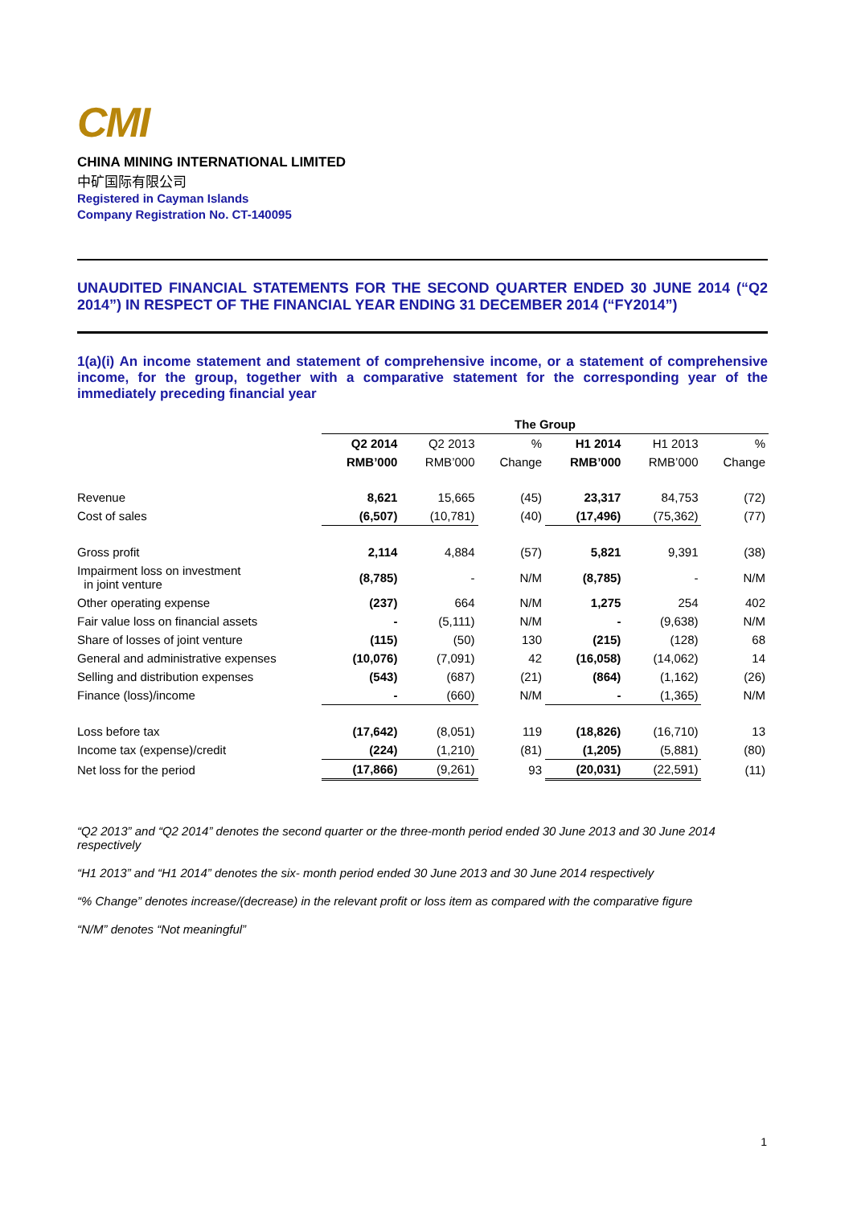CMI
CHINA MINING INTERNATIONAL LIMITED
中矿国际有限公司
Registered in Cayman Islands
Company Registration No. CT-140095
UNAUDITED FINANCIAL STATEMENTS FOR THE SECOND QUARTER ENDED 30 JUNE 2014 (“Q2 2014”) IN RESPECT OF THE FINANCIAL YEAR ENDING 31 DECEMBER 2014 (“FY2014”)
1(a)(i) An income statement and statement of comprehensive income, or a statement of comprehensive income, for the group, together with a comparative statement for the corresponding year of the immediately preceding financial year
| | The Group | | | | | |
| | Q2 2014 | Q2 2013 | % | H1 2014 | H1 2013 | % |
| | RMB’000 | RMB’000 | Change | RMB’000 | RMB’000 | Change |
| Revenue | 8,621 | 15,665 | (45) | 23,317 | 84,753 | (72) |
| Cost of sales | (6,507) | (10,781) | (40) | (17,496) | (75,362) | (77) |
| Gross profit | 2,114 | 4,884 | (57) | 5,821 | 9,391 | (38) |
| Impairment loss on investment in joint venture | (8,785) | - | N/M | (8,785) | - | N/M |
| Other operating expense | (237) | 664 | N/M | 1,275 | 254 | 402 |
| Fair value loss on financial assets | - | (5,111) | N/M | - | (9,638) | N/M |
| Share of losses of joint venture | (115) | (50) | 130 | (215) | (128) | 68 |
| General and administrative expenses | (10,076) | (7,091) | 42 | (16,058) | (14,062) | 14 |
| Selling and distribution expenses | (543) | (687) | (21) | (864) | (1,162) | (26) |
| Finance (loss)/income | - | (660) | N/M | - | (1,365) | N/M |
| Loss before tax | (17,642) | (8,051) | 119 | (18,826) | (16,710) | 13 |
| Income tax (expense)/credit | (224) | (1,210) | (81) | (1,205) | (5,881) | (80) |
| Net loss for the period | (17,866) | (9,261) | 93 | (20,031) | (22,591) | (11) |
“Q2 2013” and “Q2 2014” denotes the second quarter or the three-month period ended 30 June 2013 and 30 June 2014 respectively
“H1 2013” and “H1 2014” denotes the six- month period ended 30 June 2013 and 30 June 2014 respectively
“% Change” denotes increase/(decrease) in the relevant profit or loss item as compared with the comparative figure
“N/M” denotes “Not meaningful”
1